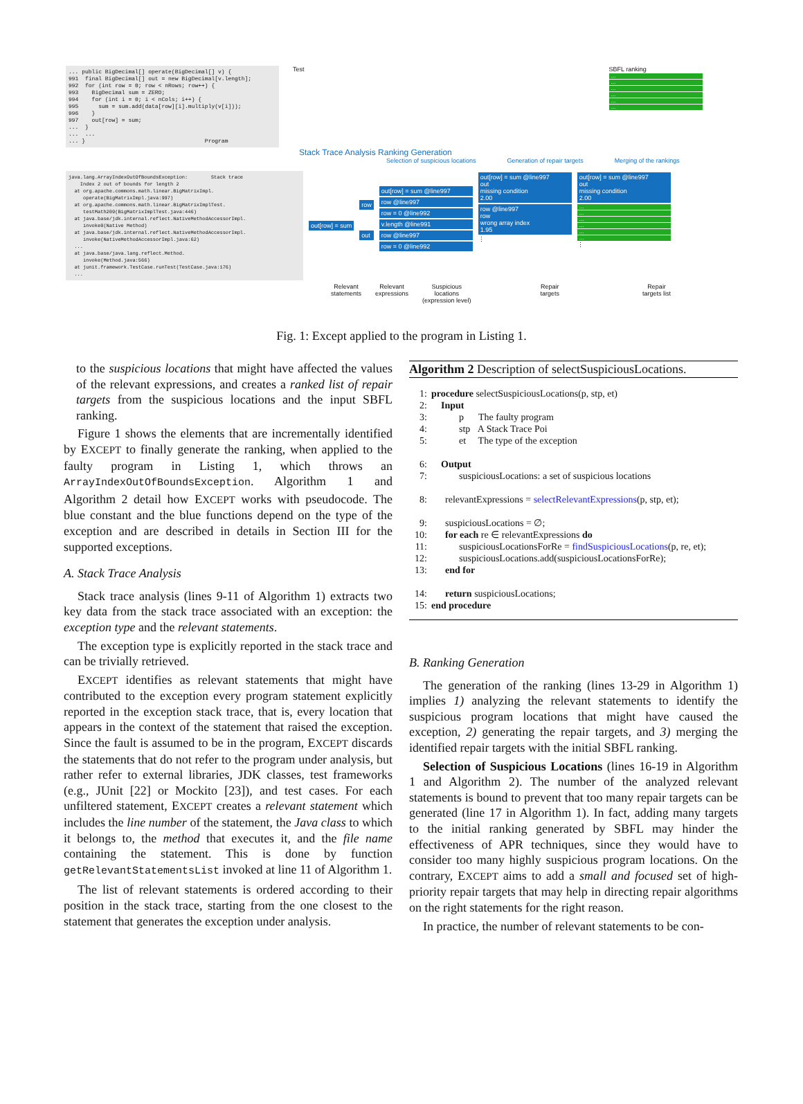... public BigDecimal[] operate(BigDecimal[] v) { 991 final BigDecimal[] out = new BigDecimal[v.length]; 992 for (int row = 0; row < nRows; row++) { 993 BigDecimal sum = ZERO; 994 for (int i = 0; i < nCols; i++) { 995 sum = sum.add(data[row][i].multiply(v[i])); 996 } 997 out[row] = sum; ... } ... ... ... } Program
Test SBFL ranking
...
...
...
...
...
...
Stack Trace Analysis Ranking Generation
Selection of suspicious locations Generation of repair targets Merging of the rankings
java.lang.ArrayIndexOutOfBoundsException: Stack trace Index 2 out of bounds for length 2 at org.apache.commons.math.linear.BigMatrixImpl. operate(BigMatrixImpl.java:997) at org.apache.commons.math.linear.BigMatrixImplTest. testMath209(BigMatrixImplTest.java:446) at java.base/jdk.internal.reflect.NativeMethodAccessorImpl. invoke0(Native Method) at java.base/jdk.internal.reflect.NativeMethodAccessorImpl. invoke(NativeMethodAccessorImpl.java:62) ... at java.base/java.lang.reflect.Method. invoke(Method.java:566) at junit.framework.TestCase.runTest(TestCase.java:176) ...
out[row] = sum
row
out
out[row] = sum @line997
row @line997
row = 0 @line992
v.length @line991
row @line997
row = 0 @line992
out[row] = sum @line997
out
missing condition
2.00
row @line997
row
wrong array index
1.95
⋮
out[row] = sum @line997
out
missing condition
2.00
...
...
...
...
...
...
⋮
Relevant
statements Relevant
expressions Suspicious
locations
(expression level) Repair
targets Repair
targets list
Fig. 1: Except applied to the program in Listing 1.
to the suspicious locations that might have affected the values of the relevant expressions, and creates a ranked list of repair targets from the suspicious locations and the input SBFL ranking.
Figure 1 shows the elements that are incrementally identified by EXCEPT to finally generate the ranking, when applied to the faulty program in Listing 1, which throws an ArrayIndexOutOfBoundsException. Algorithm 1 and Algorithm 2 detail how EXCEPT works with pseudocode. The blue constant and the blue functions depend on the type of the exception and are described in details in Section III for the supported exceptions.
A. Stack Trace Analysis
Stack trace analysis (lines 9-11 of Algorithm 1) extracts two key data from the stack trace associated with an exception: the exception type and the relevant statements.
The exception type is explicitly reported in the stack trace and can be trivially retrieved.
EXCEPT identifies as relevant statements that might have contributed to the exception every program statement explicitly reported in the exception stack trace, that is, every location that appears in the context of the statement that raised the exception. Since the fault is assumed to be in the program, EXCEPT discards the statements that do not refer to the program under analysis, but rather refer to external libraries, JDK classes, test frameworks (e.g., JUnit [22] or Mockito [23]), and test cases. For each unfiltered statement, EXCEPT creates a relevant statement which includes the line number of the statement, the Java class to which it belongs to, the method that executes it, and the file name containing the statement. This is done by function getRelevantStatementsList invoked at line 11 of Algorithm 1.
The list of relevant statements is ordered according to their position in the stack trace, starting from the one closest to the statement that generates the exception under analysis.
Algorithm 2 Description of selectSuspiciousLocations.
1: procedure selectSuspiciousLocations(p, stp, et)
2: Input
3: p The faulty program
4: stp A Stack Trace Poi
5: et The type of the exception
6: Output
7: suspiciousLocations: a set of suspicious locations
8: relevantExpressions = selectRelevantExpressions(p, stp, et);
9: suspiciousLocations = ∅;
10: for each re ∈ relevantExpressions do
11: suspiciousLocationsForRe = findSuspiciousLocations(p, re, et);
12: suspiciousLocations.add(suspiciousLocationsForRe);
13: end for
14: return suspiciousLocations;
15: end procedure
B. Ranking Generation
The generation of the ranking (lines 13-29 in Algorithm 1) implies 1) analyzing the relevant statements to identify the suspicious program locations that might have caused the exception, 2) generating the repair targets, and 3) merging the identified repair targets with the initial SBFL ranking.
Selection of Suspicious Locations (lines 16-19 in Algorithm 1 and Algorithm 2). The number of the analyzed relevant statements is bound to prevent that too many repair targets can be generated (line 17 in Algorithm 1). In fact, adding many targets to the initial ranking generated by SBFL may hinder the effectiveness of APR techniques, since they would have to consider too many highly suspicious program locations. On the contrary, EXCEPT aims to add a small and focused set of high-priority repair targets that may help in directing repair algorithms on the right statements for the right reason.
In practice, the number of relevant statements to be con-